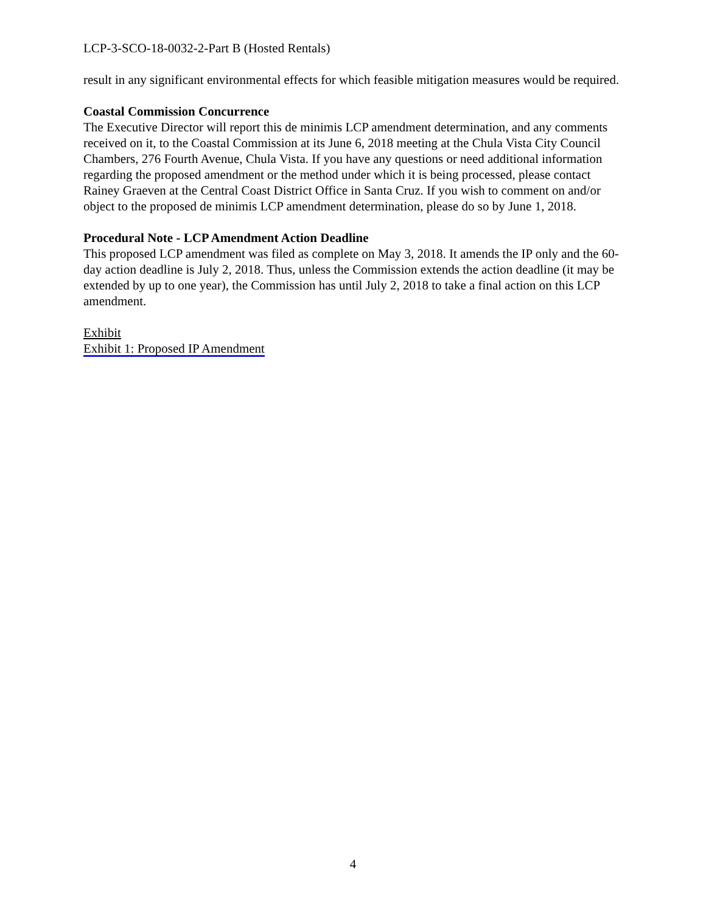LCP-3-SCO-18-0032-2-Part B (Hosted Rentals)
result in any significant environmental effects for which feasible mitigation measures would be required.
Coastal Commission Concurrence
The Executive Director will report this de minimis LCP amendment determination, and any comments received on it, to the Coastal Commission at its June 6, 2018 meeting at the Chula Vista City Council Chambers, 276 Fourth Avenue, Chula Vista. If you have any questions or need additional information regarding the proposed amendment or the method under which it is being processed, please contact Rainey Graeven at the Central Coast District Office in Santa Cruz. If you wish to comment on and/or object to the proposed de minimis LCP amendment determination, please do so by June 1, 2018.
Procedural Note - LCP Amendment Action Deadline
This proposed LCP amendment was filed as complete on May 3, 2018. It amends the IP only and the 60-day action deadline is July 2, 2018. Thus, unless the Commission extends the action deadline (it may be extended by up to one year), the Commission has until July 2, 2018 to take a final action on this LCP amendment.
Exhibit
Exhibit 1: Proposed IP Amendment
4